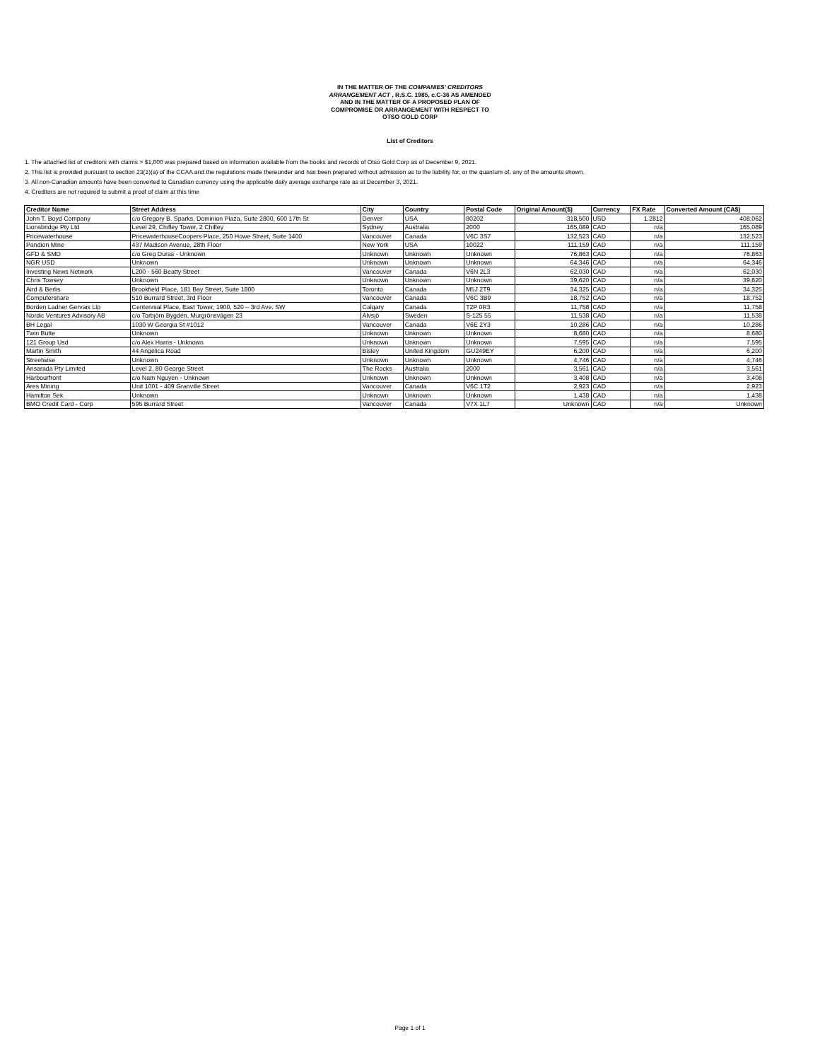IN THE MATTER OF THE COMPANIES' CREDITORS
ARRANGEMENT ACT , R.S.C. 1985, c.C-36 AS AMENDED
AND IN THE MATTER OF A PROPOSED PLAN OF
COMPROMISE OR ARRANGEMENT WITH RESPECT TO
OTSO GOLD CORP
List of Creditors
1. The attached list of creditors with claims > $1,000 was prepared based on information available from the books and records of Otso Gold Corp as of December 9, 2021.
2. This list is provided pursuant to section 23(1)(a) of the CCAA and the regulations made thereunder and has been prepared without admission as to the liability for, or the quantum of, any of the amounts shown.
3. All non-Canadian amounts have been converted to Canadian currency using the applicable daily average exchange rate as at December 3, 2021.
4. Creditors are not required to submit a proof of claim at this time
| Creditor Name | Street Address | City | Country | Postal Code | Original Amount($) | Currency | FX Rate | Converted Amount (CA$) |
| --- | --- | --- | --- | --- | --- | --- | --- | --- |
| John T. Boyd Company | c/o Gregory B. Sparks, Dominion Plaza, Suite 2800, 600 17th St | Denver | USA | 80202 | 318,500 | USD | 1.2812 | 408,062 |
| Lionsbridge Pty Ltd | Level 29, Chifley Tower, 2 Chifley | Sydney | Australia | 2000 | 165,089 | CAD | n/a | 165,089 |
| Pricewaterhouse | PricewaterhouseCoopers Place, 250 Howe Street, Suite 1400 | Vancouver | Canada | V6C 3S7 | 132,523 | CAD | n/a | 132,523 |
| Pandion Mine | 437 Madison Avenue, 28th Floor | New York | USA | 10022 | 111,159 | CAD | n/a | 111,159 |
| GFD & SMD | c/o Greg Duras - Unknown | Unknown | Unknown | Unknown | 76,863 | CAD | n/a | 76,863 |
| NGR USD | Unknown | Unknown | Unknown | Unknown | 64,346 | CAD | n/a | 64,346 |
| Investing News Network | L200 - 560 Beatty Street | Vancouver | Canada | V6N 2L3 | 62,030 | CAD | n/a | 62,030 |
| Chris Towsey | Unknown | Unknown | Unknown | Unknown | 39,620 | CAD | n/a | 39,620 |
| Aird & Berlis | Brookfield Place, 181 Bay Street, Suite 1800 | Toronto | Canada | M5J 2T9 | 34,325 | CAD | n/a | 34,325 |
| Computershare | 510 Burrard Street, 3rd Floor | Vancouver | Canada | V6C 3B9 | 18,752 | CAD | n/a | 18,752 |
| Borden Ladner Gervais Llp | Centennial Place, East Tower, 1900, 520 – 3rd Ave. SW | Calgary | Canada | T2P 0R3 | 11,758 | CAD | n/a | 11,758 |
| Nordic Ventures Advisory AB | c/o Torbjörn Bygdén, Murgrönsvägen 23 | Älvsjö | Sweden | S-125 55 | 11,538 | CAD | n/a | 11,538 |
| BH Legal | 1030 W Georgia St #1012 | Vancouver | Canada | V6E 2Y3 | 10,286 | CAD | n/a | 10,286 |
| Twin Butte | Unknown | Unknown | Unknown | Unknown | 8,680 | CAD | n/a | 8,680 |
| 121 Group Usd | c/o Alex Harris - Unknown | Unknown | Unknown | Unknown | 7,595 | CAD | n/a | 7,595 |
| Martin Smith | 44 Angelica Road | Bisley | United Kingdom | GU249EY | 6,200 | CAD | n/a | 6,200 |
| Streetwise | Unknown | Unknown | Unknown | Unknown | 4,746 | CAD | n/a | 4,746 |
| Ansarada Pty Limited | Level 2, 80 George Street | The Rocks | Australia | 2000 | 3,561 | CAD | n/a | 3,561 |
| Harbourfront | c/o Nam Nguyen - Unknown | Unknown | Unknown | Unknown | 3,408 | CAD | n/a | 3,408 |
| Ares Mining | Unit 1001 - 409 Granville Street | Vancouver | Canada | V6C 1T2 | 2,923 | CAD | n/a | 2,923 |
| Hamilton Sek | Unknown | Unknown | Unknown | Unknown | 1,438 | CAD | n/a | 1,438 |
| BMO Credit Card - Corp | 595 Burrard Street | Vancouver | Canada | V7X 1L7 | Unknown | CAD | n/a | Unknown |
Page 1 of 1